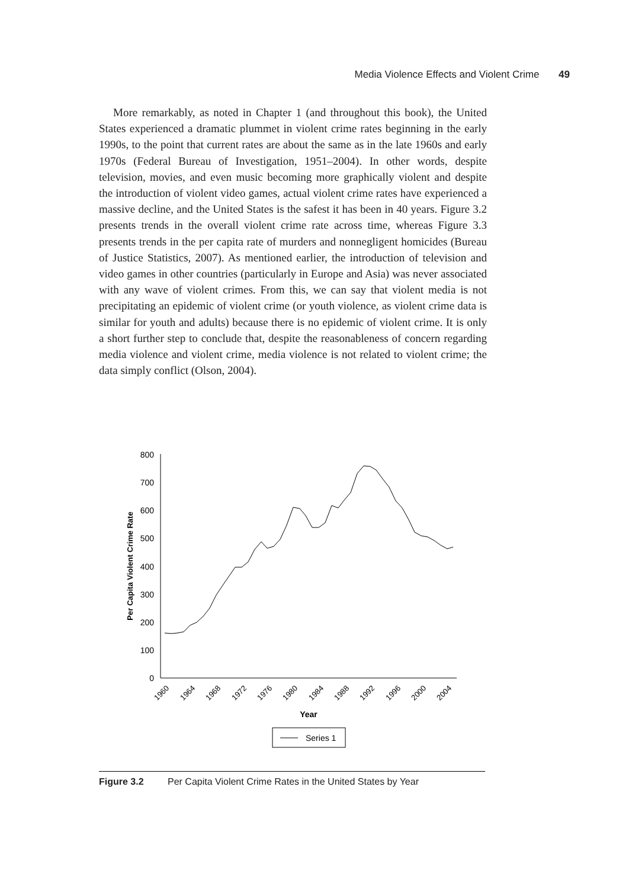Media Violence Effects and Violent Crime 49
More remarkably, as noted in Chapter 1 (and throughout this book), the United States experienced a dramatic plummet in violent crime rates beginning in the early 1990s, to the point that current rates are about the same as in the late 1960s and early 1970s (Federal Bureau of Investigation, 1951–2004). In other words, despite television, movies, and even music becoming more graphically violent and despite the introduction of violent video games, actual violent crime rates have experienced a massive decline, and the United States is the safest it has been in 40 years. Figure 3.2 presents trends in the overall violent crime rate across time, whereas Figure 3.3 presents trends in the per capita rate of murders and nonnegligent homicides (Bureau of Justice Statistics, 2007). As mentioned earlier, the introduction of television and video games in other countries (particularly in Europe and Asia) was never associated with any wave of violent crimes. From this, we can say that violent media is not precipitating an epidemic of violent crime (or youth violence, as violent crime data is similar for youth and adults) because there is no epidemic of violent crime. It is only a short further step to conclude that, despite the reasonableness of concern regarding media violence and violent crime, media violence is not related to violent crime; the data simply conflict (Olson, 2004).
0
100
200
300
400
500
600
700
800
Per Capita Violent Crime Rate
1960
1964
1968
1972
1976
1980
1984
1988
1992
1996
2000
2004
Year
Series 1
Figure 3.2 Per Capita Violent Crime Rates in the United States by Year